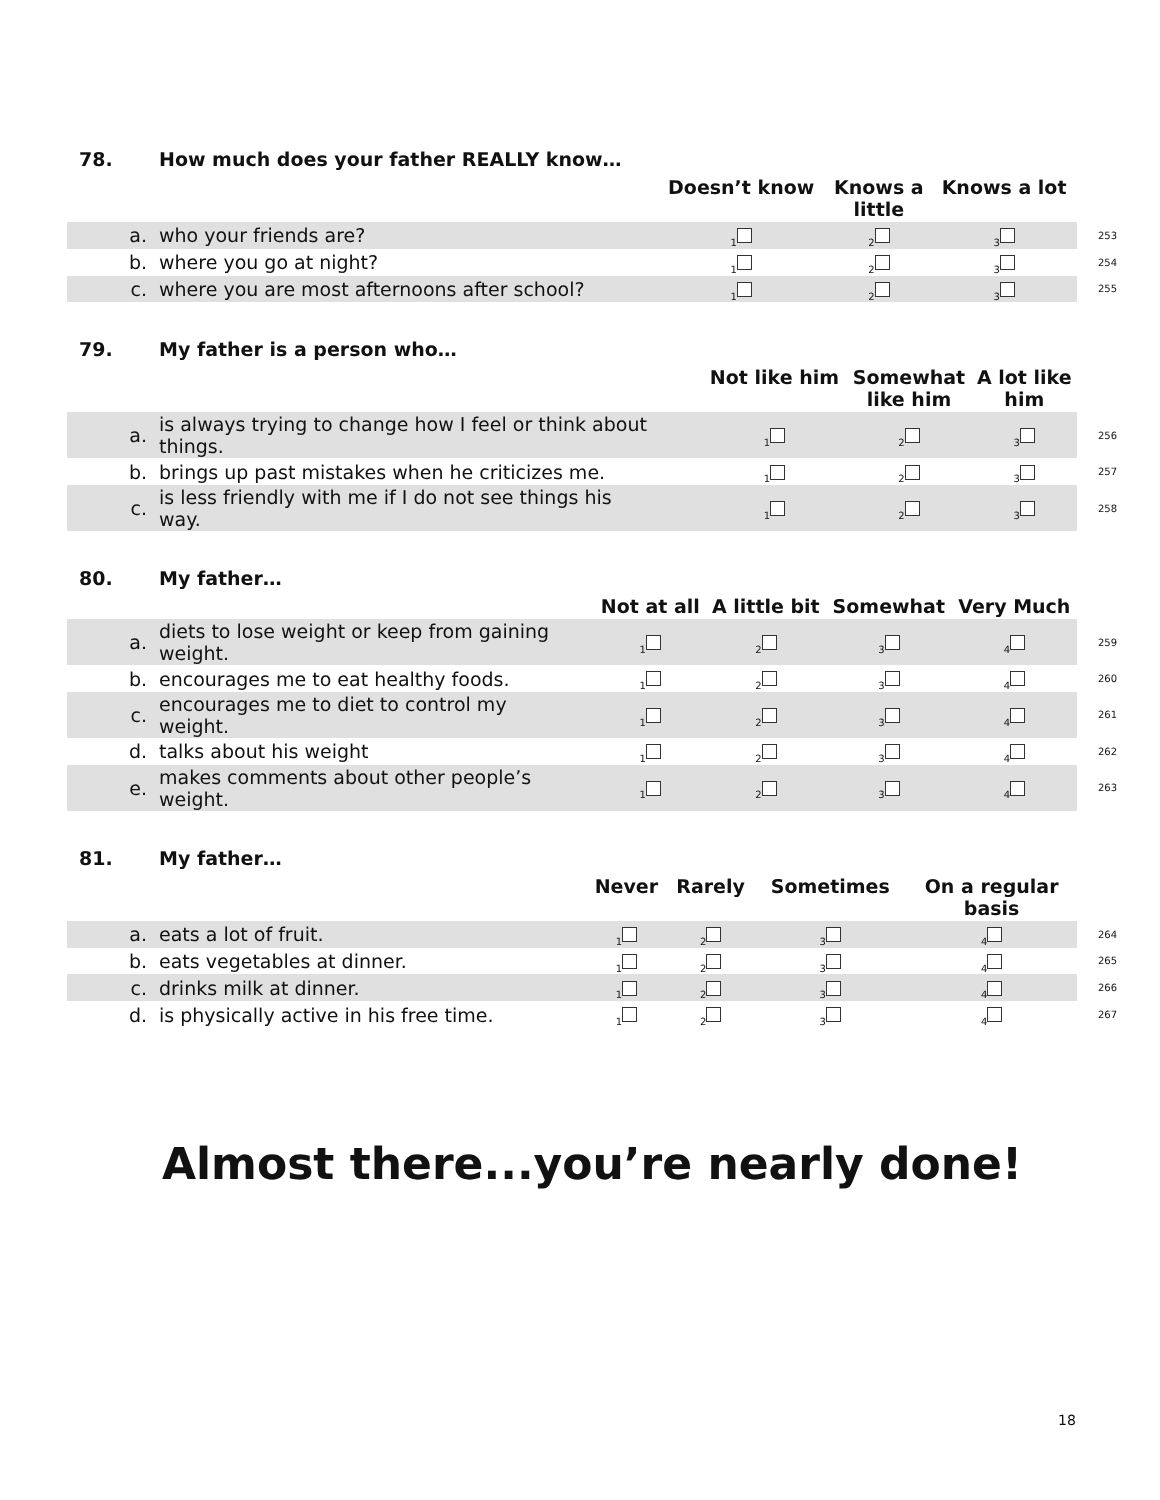78. How much does your father REALLY know…
| | | Doesn’t know | Knows a little | Knows a lot | |
| --- | --- | --- | --- | --- | --- |
| a. | who your friends are? | <sub>1</sub> | <sub>2</sub> | <sub>3</sub> | 253 |
| b. | where you go at night? | <sub>1</sub> | <sub>2</sub> | <sub>3</sub> | 254 |
| c. | where you are most afternoons after school? | <sub>1</sub> | <sub>2</sub> | <sub>3</sub> | 255 |
79. My father is a person who…
| | | Not like him | Somewhat like him | A lot like him | |
| --- | --- | --- | --- | --- | --- |
| a. | is always trying to change how I feel or think about things. | <sub>1</sub> | <sub>2</sub> | <sub>3</sub> | 256 |
| b. | brings up past mistakes when he criticizes me. | <sub>1</sub> | <sub>2</sub> | <sub>3</sub> | 257 |
| c. | is less friendly with me if I do not see things his way. | <sub>1</sub> | <sub>2</sub> | <sub>3</sub> | 258 |
80. My father…
| | | Not at all | A little bit | Somewhat | Very Much | |
| --- | --- | --- | --- | --- | --- | --- |
| a. | diets to lose weight or keep from gaining weight. | <sub>1</sub> | <sub>2</sub> | <sub>3</sub> | <sub>4</sub> | 259 |
| b. | encourages me to eat healthy foods. | <sub>1</sub> | <sub>2</sub> | <sub>3</sub> | <sub>4</sub> | 260 |
| c. | encourages me to diet to control my weight. | <sub>1</sub> | <sub>2</sub> | <sub>3</sub> | <sub>4</sub> | 261 |
| d. | talks about his weight | <sub>1</sub> | <sub>2</sub> | <sub>3</sub> | <sub>4</sub> | 262 |
| e. | makes comments about other people’s weight. | <sub>1</sub> | <sub>2</sub> | <sub>3</sub> | <sub>4</sub> | 263 |
81. My father…
| | | Never | Rarely | Sometimes | On a regular basis | |
| --- | --- | --- | --- | --- | --- | --- |
| a. | eats a lot of fruit. | <sub>1</sub> | <sub>2</sub> | <sub>3</sub> | <sub>4</sub> | 264 |
| b. | eats vegetables at dinner. | <sub>1</sub> | <sub>2</sub> | <sub>3</sub> | <sub>4</sub> | 265 |
| c. | drinks milk at dinner. | <sub>1</sub> | <sub>2</sub> | <sub>3</sub> | <sub>4</sub> | 266 |
| d. | is physically active in his free time. | <sub>1</sub> | <sub>2</sub> | <sub>3</sub> | <sub>4</sub> | 267 |
Almost there...you’re nearly done!
18